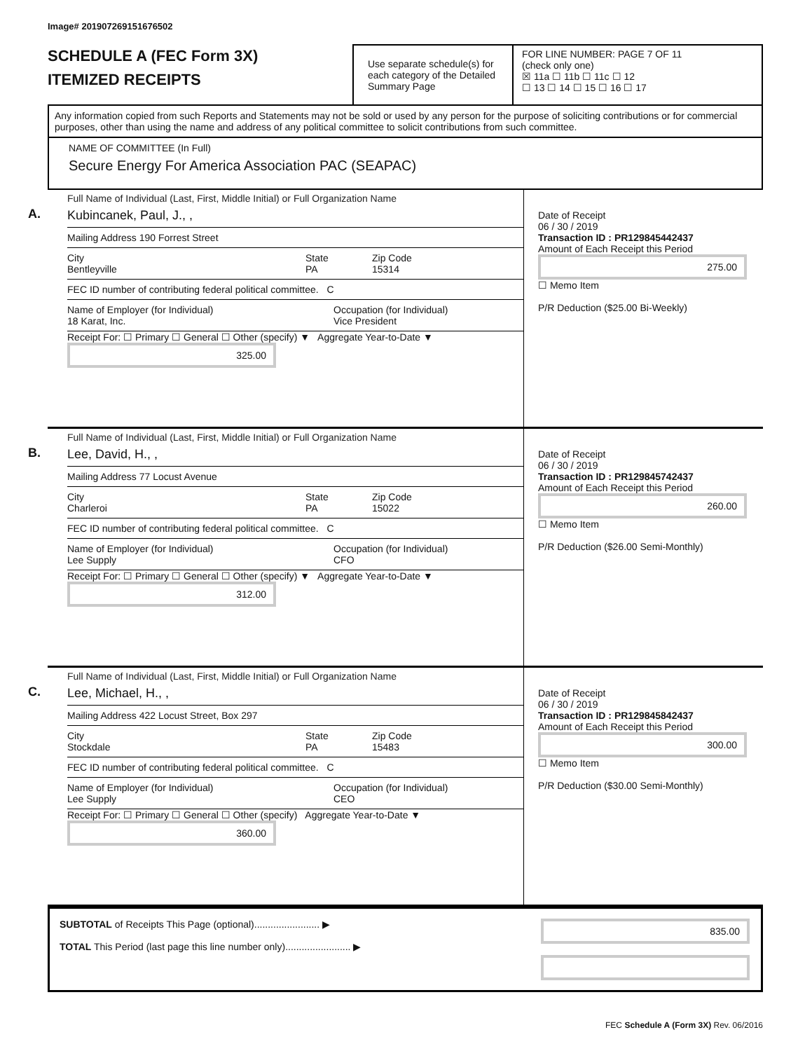Image# 201907269151676502
SCHEDULE A (FEC Form 3X)
ITEMIZED RECEIPTS
Use separate schedule(s) for each category of the Detailed Summary Page
FOR LINE NUMBER: PAGE 7 OF 11
(check only one)
☒ 11a ☐ 11b ☐ 11c ☐ 12
☐ 13 ☐ 14 ☐ 15 ☐ 16 ☐ 17
Any information copied from such Reports and Statements may not be sold or used by any person for the purpose of soliciting contributions or for commercial purposes, other than using the name and address of any political committee to solicit contributions from such committee.
NAME OF COMMITTEE (In Full)
Secure Energy For America Association PAC (SEAPAC)
A.
Full Name of Individual (Last, First, Middle Initial) or Full Organization Name
Kubincanek, Paul, J., ,
Mailing Address 190 Forrest Street
City
Bentleyville State
PA Zip Code
15314
FEC ID number of contributing federal political committee. C
Name of Employer (for Individual)
18 Karat, Inc. Occupation (for Individual)
Vice President
Receipt For: ☐ Primary ☐ General ☐ Other (specify) ▼ Aggregate Year-to-Date ▼ 325.00
Date of Receipt
06 / 30 / 2019
Transaction ID : PR129845442437
Amount of Each Receipt this Period
275.00
☐ Memo Item
P/R Deduction ($25.00 Bi-Weekly)
B.
Full Name of Individual (Last, First, Middle Initial) or Full Organization Name
Lee, David, H., ,
Mailing Address 77 Locust Avenue
City
Charleroi State
PA Zip Code
15022
FEC ID number of contributing federal political committee. C
Name of Employer (for Individual)
Lee Supply Occupation (for Individual)
CFO
Receipt For: ☐ Primary ☐ General ☐ Other (specify) ▼ Aggregate Year-to-Date ▼ 312.00
Date of Receipt
06 / 30 / 2019
Transaction ID : PR129845742437
Amount of Each Receipt this Period
260.00
☐ Memo Item
P/R Deduction ($26.00 Semi-Monthly)
C.
Full Name of Individual (Last, First, Middle Initial) or Full Organization Name
Lee, Michael, H., ,
Mailing Address 422 Locust Street, Box 297
City
Stockdale State
PA Zip Code
15483
FEC ID number of contributing federal political committee. C
Name of Employer (for Individual)
Lee Supply Occupation (for Individual)
CEO
Receipt For: ☐ Primary ☐ General ☐ Other (specify) Aggregate Year-to-Date ▼ 360.00
Date of Receipt
06 / 30 / 2019
Transaction ID : PR129845842437
Amount of Each Receipt this Period
300.00
☐ Memo Item
P/R Deduction ($30.00 Semi-Monthly)
SUBTOTAL of Receipts This Page (optional)........................ ▶
TOTAL This Period (last page this line number only)........................ ▶
835.00
FEC Schedule A (Form 3X) Rev. 06/2016